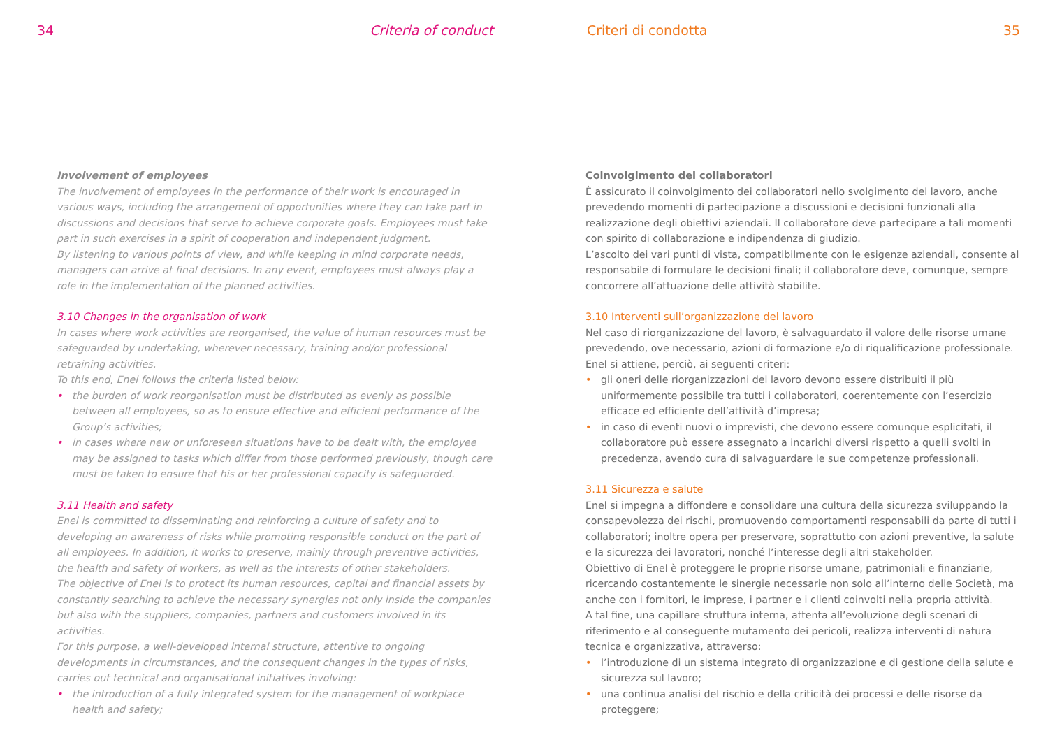34 Criteria of conduct
Involvement of employees
The involvement of employees in the performance of their work is encouraged in various ways, including the arrangement of opportunities where they can take part in discussions and decisions that serve to achieve corporate goals. Employees must take part in such exercises in a spirit of cooperation and independent judgment.
By listening to various points of view, and while keeping in mind corporate needs, managers can arrive at final decisions. In any event, employees must always play a role in the implementation of the planned activities.
3.10 Changes in the organisation of work
In cases where work activities are reorganised, the value of human resources must be safeguarded by undertaking, wherever necessary, training and/or professional retraining activities.
To this end, Enel follows the criteria listed below:
• the burden of work reorganisation must be distributed as evenly as possible between all employees, so as to ensure effective and efficient performance of the Group’s activities;
• in cases where new or unforeseen situations have to be dealt with, the employee may be assigned to tasks which differ from those performed previously, though care must be taken to ensure that his or her professional capacity is safeguarded.
3.11 Health and safety
Enel is committed to disseminating and reinforcing a culture of safety and to developing an awareness of risks while promoting responsible conduct on the part of all employees. In addition, it works to preserve, mainly through preventive activities, the health and safety of workers, as well as the interests of other stakeholders.
The objective of Enel is to protect its human resources, capital and financial assets by constantly searching to achieve the necessary synergies not only inside the companies but also with the suppliers, companies, partners and customers involved in its activities.
For this purpose, a well-developed internal structure, attentive to ongoing developments in circumstances, and the consequent changes in the types of risks, carries out technical and organisational initiatives involving:
• the introduction of a fully integrated system for the management of workplace health and safety;
Criteri di condotta 35
Coinvolgimento dei collaboratori
È assicurato il coinvolgimento dei collaboratori nello svolgimento del lavoro, anche prevedendo momenti di partecipazione a discussioni e decisioni funzionali alla realizzazione degli obiettivi aziendali. Il collaboratore deve partecipare a tali momenti con spirito di collaborazione e indipendenza di giudizio.
L’ascolto dei vari punti di vista, compatibilmente con le esigenze aziendali, consente al responsabile di formulare le decisioni finali; il collaboratore deve, comunque, sempre concorrere all’attuazione delle attività stabilite.
3.10 Interventi sull’organizzazione del lavoro
Nel caso di riorganizzazione del lavoro, è salvaguardato il valore delle risorse umane prevedendo, ove necessario, azioni di formazione e/o di riqualificazione professionale.
Enel si attiene, perciò, ai seguenti criteri:
• gli oneri delle riorganizzazioni del lavoro devono essere distribuiti il più uniformemente possibile tra tutti i collaboratori, coerentemente con l’esercizio efficace ed efficiente dell’attività d’impresa;
• in caso di eventi nuovi o imprevisti, che devono essere comunque esplicitati, il collaboratore può essere assegnato a incarichi diversi rispetto a quelli svolti in precedenza, avendo cura di salvaguardare le sue competenze professionali.
3.11 Sicurezza e salute
Enel si impegna a diffondere e consolidare una cultura della sicurezza sviluppando la consapevolezza dei rischi, promuovendo comportamenti responsabili da parte di tutti i collaboratori; inoltre opera per preservare, soprattutto con azioni preventive, la salute e la sicurezza dei lavoratori, nonché l’interesse degli altri stakeholder.
Obiettivo di Enel è proteggere le proprie risorse umane, patrimoniali e finanziarie, ricercando costantemente le sinergie necessarie non solo all’interno delle Società, ma anche con i fornitori, le imprese, i partner e i clienti coinvolti nella propria attività.
A tal fine, una capillare struttura interna, attenta all’evoluzione degli scenari di riferimento e al conseguente mutamento dei pericoli, realizza interventi di natura tecnica e organizzativa, attraverso:
• l’introduzione di un sistema integrato di organizzazione e di gestione della salute e sicurezza sul lavoro;
• una continua analisi del rischio e della criticità dei processi e delle risorse da proteggere;